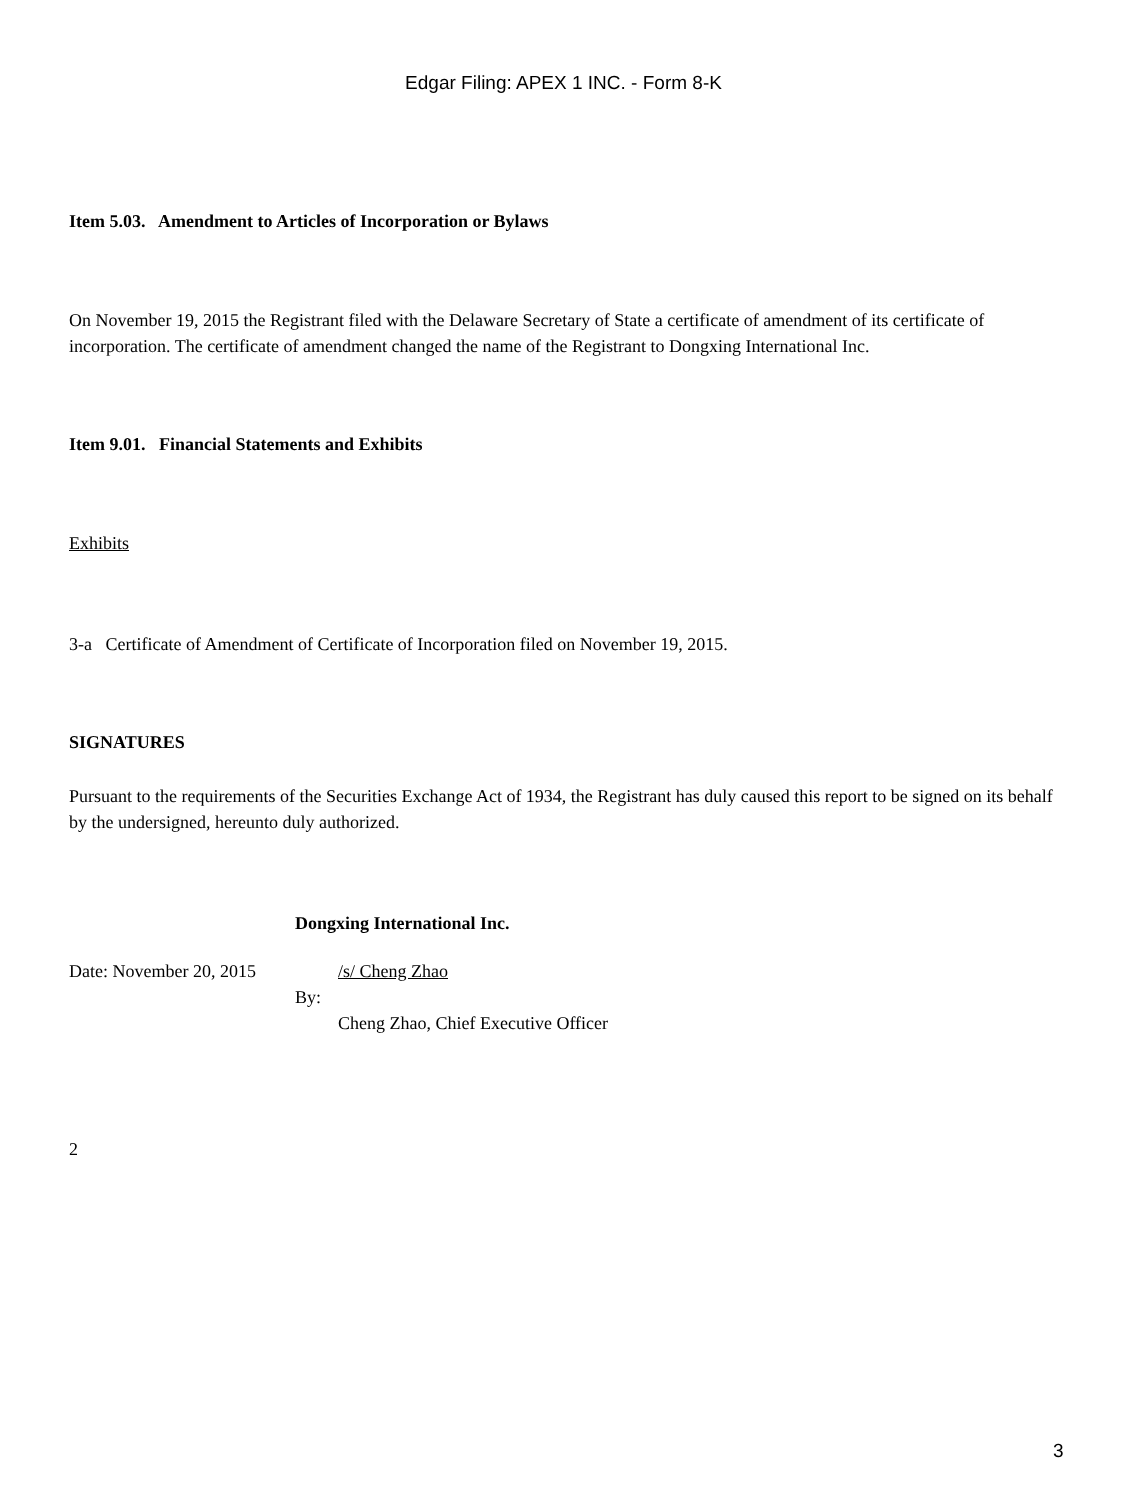Edgar Filing: APEX 1 INC. - Form 8-K
Item 5.03. Amendment to Articles of Incorporation or Bylaws
On November 19, 2015 the Registrant filed with the Delaware Secretary of State a certificate of amendment of its certificate of incorporation. The certificate of amendment changed the name of the Registrant to Dongxing International Inc.
Item 9.01. Financial Statements and Exhibits
Exhibits
3-a Certificate of Amendment of Certificate of Incorporation filed on November 19, 2015.
SIGNATURES
Pursuant to the requirements of the Securities Exchange Act of 1934, the Registrant has duly caused this report to be signed on its behalf by the undersigned, hereunto duly authorized.
| | Dongxing International Inc. | |
| Date: November 20, 2015 | By: | /s/ Cheng Zhao Cheng Zhao, Chief Executive Officer |
2
3